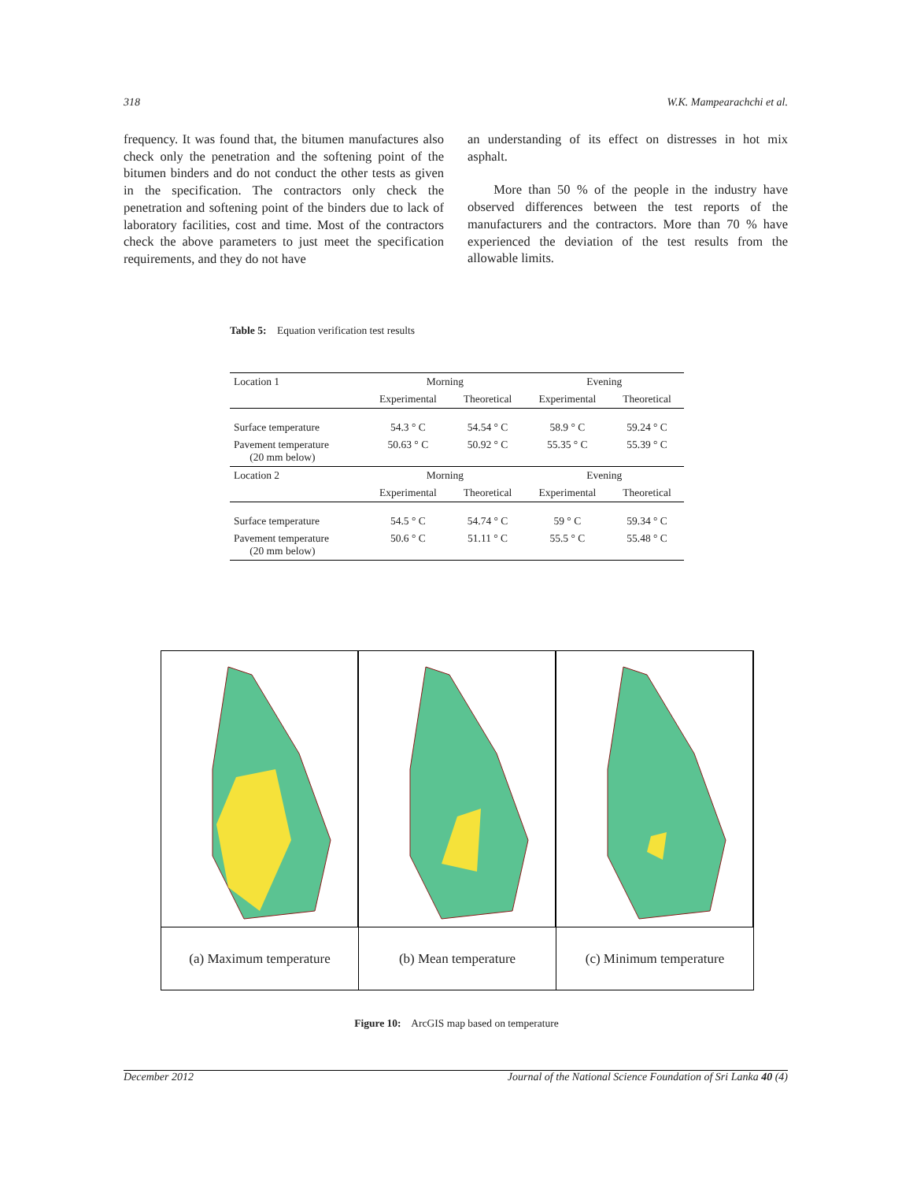318 W.K. Mampearachchi et al.
frequency. It was found that, the bitumen manufactures also check only the penetration and the softening point of the bitumen binders and do not conduct the other tests as given in the specification. The contractors only check the penetration and softening point of the binders due to lack of laboratory facilities, cost and time. Most of the contractors check the above parameters to just meet the specification requirements, and they do not have
an understanding of its effect on distresses in hot mix asphalt.
More than 50 % of the people in the industry have observed differences between the test reports of the manufacturers and the contractors. More than 70 % have experienced the deviation of the test results from the allowable limits.
Table 5: Equation verification test results
| Location 1 | Morning | | Evening | |
| | Experimental | Theoretical | Experimental | Theoretical |
| Surface temperature | 54.3 ° C | 54.54 ° C | 58.9 ° C | 59.24 ° C |
| Pavement temperature (20 mm below) | 50.63 ° C | 50.92 ° C | 55.35 ° C | 55.39 ° C |
| Location 2 | Morning | | Evening | |
| | Experimental | Theoretical | Experimental | Theoretical |
| Surface temperature | 54.5 ° C | 54.74 ° C | 59 ° C | 59.34 ° C |
| Pavement temperature (20 mm below) | 50.6 ° C | 51.11 ° C | 55.5 ° C | 55.48 ° C |
(a) Maximum temperature (b) Mean temperature (c) Minimum temperature
Figure 10: ArcGIS map based on temperature
December 2012 Journal of the National Science Foundation of Sri Lanka 40 (4)